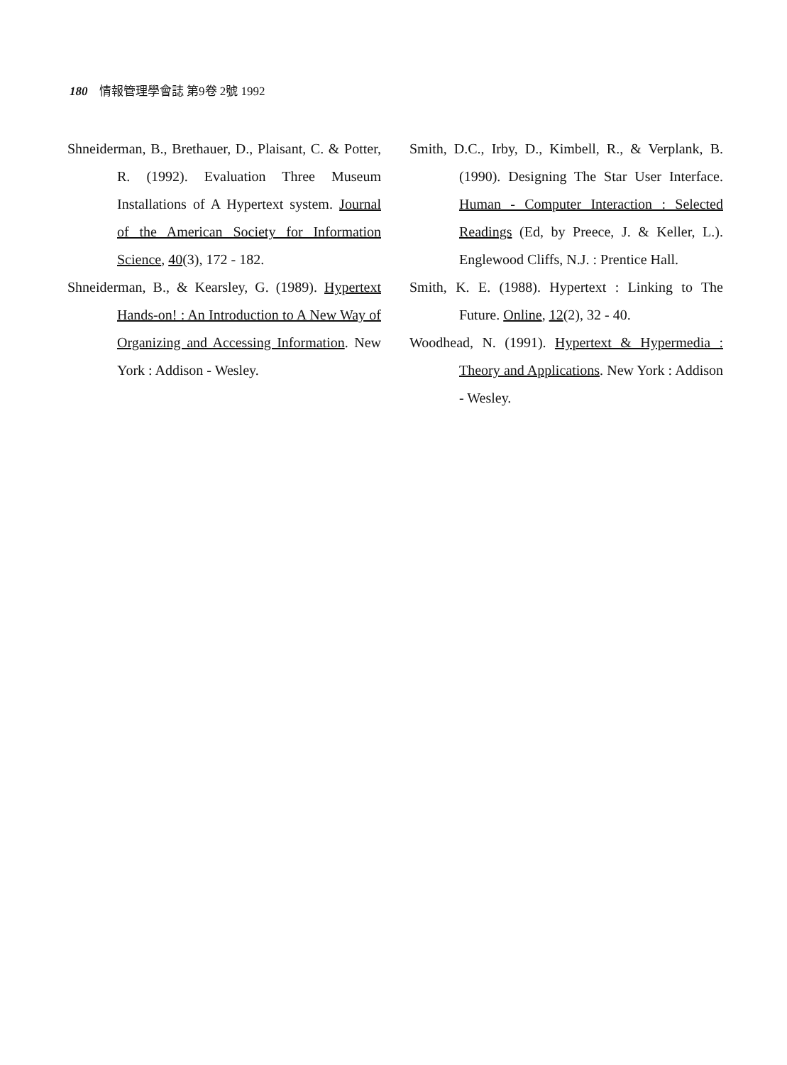180 情報管理學會誌 第9卷 2號 1992
Shneiderman, B., Brethauer, D., Plaisant, C. & Potter, R. (1992). Evaluation Three Museum Installations of A Hypertext system. Journal of the American Society for Information Science, 40(3), 172 - 182.
Shneiderman, B., & Kearsley, G. (1989). Hypertext Hands-on! : An Introduction to A New Way of Organizing and Accessing Information. New York : Addison - Wesley.
Smith, D.C., Irby, D., Kimbell, R., & Verplank, B. (1990). Designing The Star User Interface. Human - Computer Interaction : Selected Readings (Ed, by Preece, J. & Keller, L.). Englewood Cliffs, N.J. : Prentice Hall.
Smith, K. E. (1988). Hypertext : Linking to The Future. Online, 12(2), 32 - 40.
Woodhead, N. (1991). Hypertext & Hypermedia : Theory and Applications. New York : Addison - Wesley.